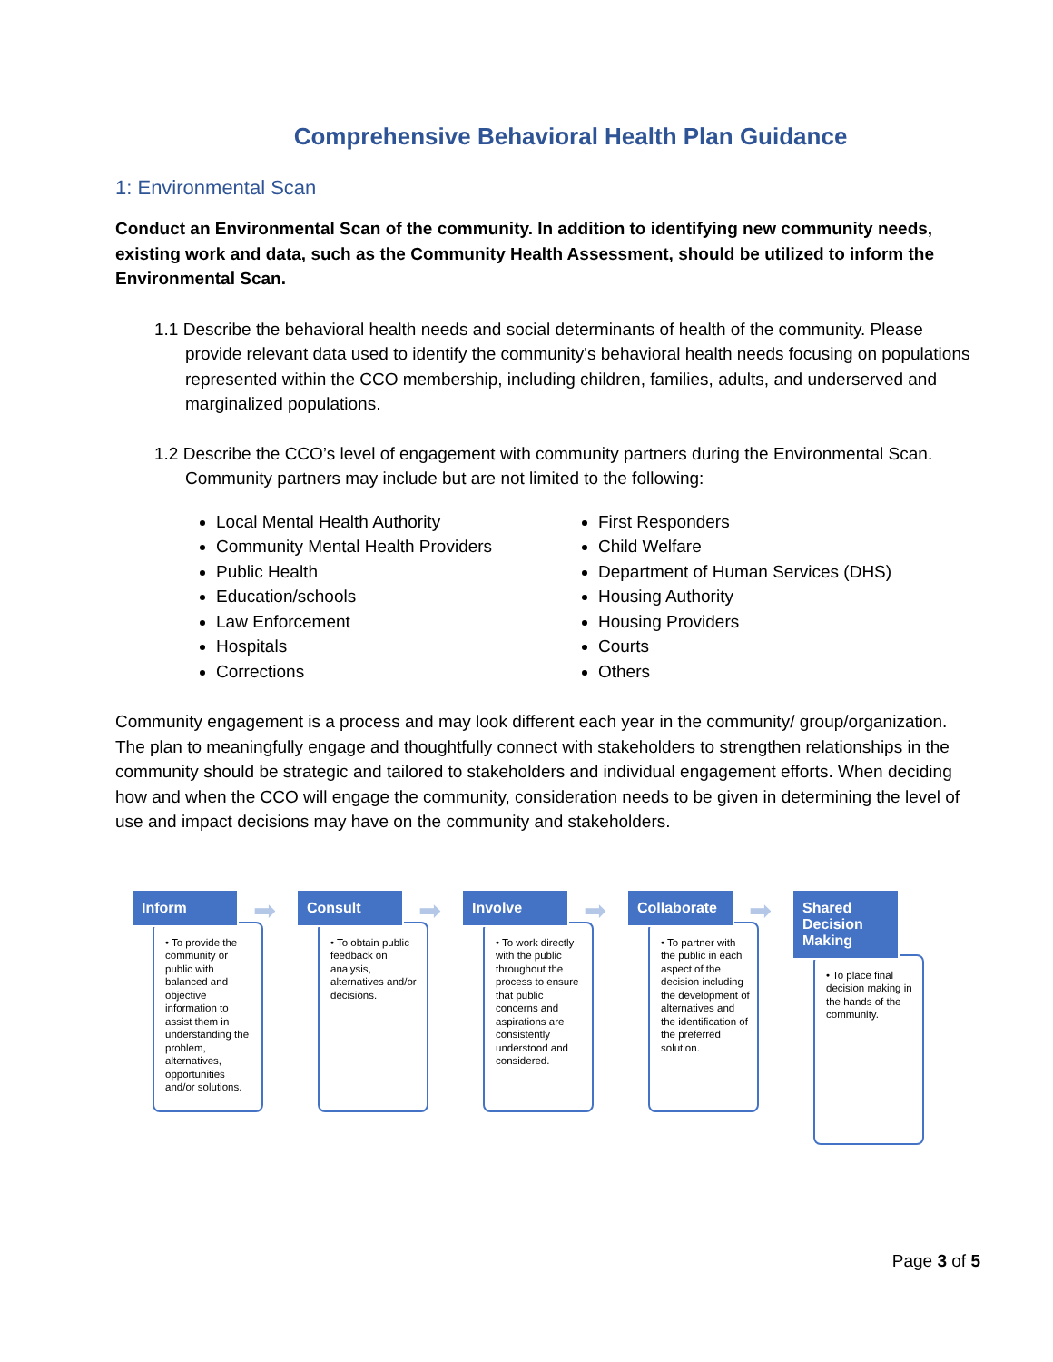Comprehensive Behavioral Health Plan Guidance
1: Environmental Scan
Conduct an Environmental Scan of the community. In addition to identifying new community needs, existing work and data, such as the Community Health Assessment, should be utilized to inform the Environmental Scan.
1.1 Describe the behavioral health needs and social determinants of health of the community. Please provide relevant data used to identify the community's behavioral health needs focusing on populations represented within the CCO membership, including children, families, adults, and underserved and marginalized populations.
1.2 Describe the CCO’s level of engagement with community partners during the Environmental Scan. Community partners may include but are not limited to the following:
Local Mental Health Authority
Community Mental Health Providers
Public Health
Education/schools
Law Enforcement
Hospitals
Corrections
First Responders
Child Welfare
Department of Human Services (DHS)
Housing Authority
Housing Providers
Courts
Others
Community engagement is a process and may look different each year in the community/ group/organization. The plan to meaningfully engage and thoughtfully connect with stakeholders to strengthen relationships in the community should be strategic and tailored to stakeholders and individual engagement efforts. When deciding how and when the CCO will engage the community, consideration needs to be given in determining the level of use and impact decisions may have on the community and stakeholders.
Inform
➡
• To provide the community or public with balanced and objective information to assist them in understanding the problem, alternatives, opportunities and/or solutions.
Consult
➡
• To obtain public feedback on analysis, alternatives and/or decisions.
Involve
➡
• To work directly with the public throughout the process to ensure that public concerns and aspirations are consistently understood and considered.
Collaborate
➡
• To partner with the public in each aspect of the decision including the development of alternatives and the identification of the preferred solution.
Shared Decision Making
• To place final decision making in the hands of the community.
Page 3 of 5